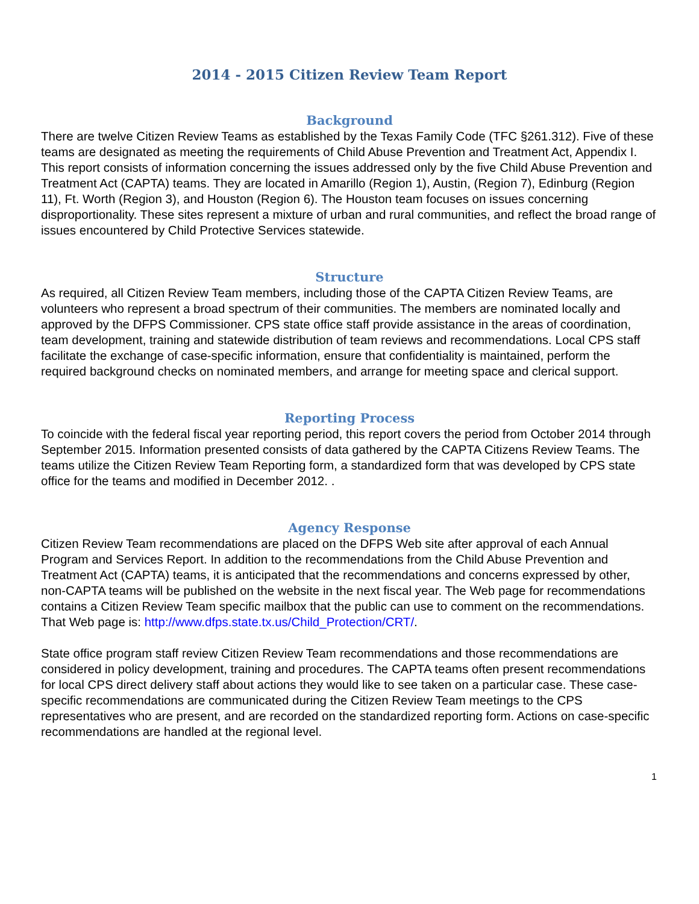2014 - 2015 Citizen Review Team Report
Background
There are twelve Citizen Review Teams as established by the Texas Family Code (TFC §261.312). Five of these teams are designated as meeting the requirements of Child Abuse Prevention and Treatment Act, Appendix I. This report consists of information concerning the issues addressed only by the five Child Abuse Prevention and Treatment Act (CAPTA) teams. They are located in Amarillo (Region 1), Austin, (Region 7), Edinburg (Region 11), Ft. Worth (Region 3), and Houston (Region 6). The Houston team focuses on issues concerning disproportionality. These sites represent a mixture of urban and rural communities, and reflect the broad range of issues encountered by Child Protective Services statewide.
Structure
As required, all Citizen Review Team members, including those of the CAPTA Citizen Review Teams, are volunteers who represent a broad spectrum of their communities. The members are nominated locally and approved by the DFPS Commissioner. CPS state office staff provide assistance in the areas of coordination, team development, training and statewide distribution of team reviews and recommendations. Local CPS staff facilitate the exchange of case-specific information, ensure that confidentiality is maintained, perform the required background checks on nominated members, and arrange for meeting space and clerical support.
Reporting Process
To coincide with the federal fiscal year reporting period, this report covers the period from October 2014 through September 2015. Information presented consists of data gathered by the CAPTA Citizens Review Teams. The teams utilize the Citizen Review Team Reporting form, a standardized form that was developed by CPS state office for the teams and modified in December 2012. .
Agency Response
Citizen Review Team recommendations are placed on the DFPS Web site after approval of each Annual Program and Services Report. In addition to the recommendations from the Child Abuse Prevention and Treatment Act (CAPTA) teams, it is anticipated that the recommendations and concerns expressed by other, non-CAPTA teams will be published on the website in the next fiscal year. The Web page for recommendations contains a Citizen Review Team specific mailbox that the public can use to comment on the recommendations. That Web page is: http://www.dfps.state.tx.us/Child_Protection/CRT/.
State office program staff review Citizen Review Team recommendations and those recommendations are considered in policy development, training and procedures. The CAPTA teams often present recommendations for local CPS direct delivery staff about actions they would like to see taken on a particular case. These case-specific recommendations are communicated during the Citizen Review Team meetings to the CPS representatives who are present, and are recorded on the standardized reporting form. Actions on case-specific recommendations are handled at the regional level.
1